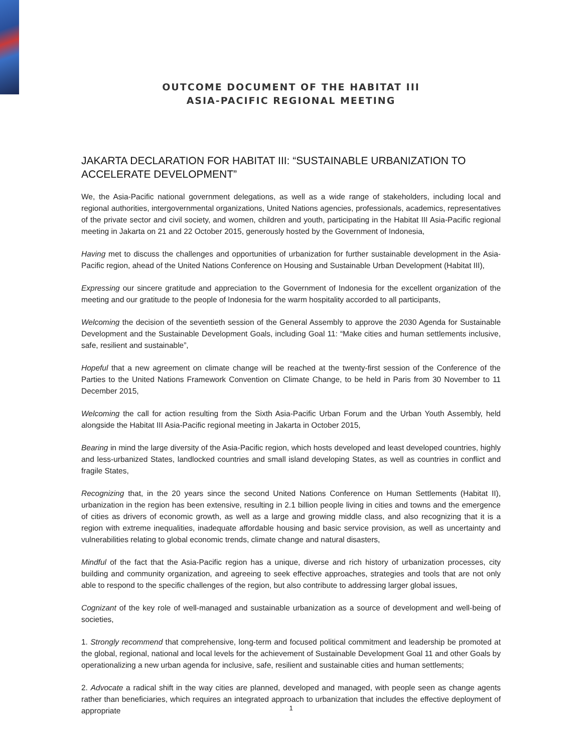OUTCOME DOCUMENT OF THE HABITAT III
ASIA-PACIFIC REGIONAL MEETING
JAKARTA DECLARATION FOR HABITAT III: “SUSTAINABLE URBANIZATION TO ACCELERATE DEVELOPMENT”
We, the Asia-Pacific national government delegations, as well as a wide range of stakeholders, including local and regional authorities, intergovernmental organizations, United Nations agencies, professionals, academics, representatives of the private sector and civil society, and women, children and youth, participating in the Habitat III Asia-Pacific regional meeting in Jakarta on 21 and 22 October 2015, generously hosted by the Government of Indonesia,
Having met to discuss the challenges and opportunities of urbanization for further sustainable development in the Asia-Pacific region, ahead of the United Nations Conference on Housing and Sustainable Urban Development (Habitat III),
Expressing our sincere gratitude and appreciation to the Government of Indonesia for the excellent organization of the meeting and our gratitude to the people of Indonesia for the warm hospitality accorded to all participants,
Welcoming the decision of the seventieth session of the General Assembly to approve the 2030 Agenda for Sustainable Development and the Sustainable Development Goals, including Goal 11: “Make cities and human settlements inclusive, safe, resilient and sustainable”,
Hopeful that a new agreement on climate change will be reached at the twenty-first session of the Conference of the Parties to the United Nations Framework Convention on Climate Change, to be held in Paris from 30 November to 11 December 2015,
Welcoming the call for action resulting from the Sixth Asia-Pacific Urban Forum and the Urban Youth Assembly, held alongside the Habitat III Asia-Pacific regional meeting in Jakarta in October 2015,
Bearing in mind the large diversity of the Asia-Pacific region, which hosts developed and least developed countries, highly and less-urbanized States, landlocked countries and small island developing States, as well as countries in conflict and fragile States,
Recognizing that, in the 20 years since the second United Nations Conference on Human Settlements (Habitat II), urbanization in the region has been extensive, resulting in 2.1 billion people living in cities and towns and the emergence of cities as drivers of economic growth, as well as a large and growing middle class, and also recognizing that it is a region with extreme inequalities, inadequate affordable housing and basic service provision, as well as uncertainty and vulnerabilities relating to global economic trends, climate change and natural disasters,
Mindful of the fact that the Asia-Pacific region has a unique, diverse and rich history of urbanization processes, city building and community organization, and agreeing to seek effective approaches, strategies and tools that are not only able to respond to the specific challenges of the region, but also contribute to addressing larger global issues,
Cognizant of the key role of well-managed and sustainable urbanization as a source of development and well-being of societies,
1. Strongly recommend that comprehensive, long-term and focused political commitment and leadership be promoted at the global, regional, national and local levels for the achievement of Sustainable Development Goal 11 and other Goals by operationalizing a new urban agenda for inclusive, safe, resilient and sustainable cities and human settlements;
2. Advocate a radical shift in the way cities are planned, developed and managed, with people seen as change agents rather than beneficiaries, which requires an integrated approach to urbanization that includes the effective deployment of appropriate
1